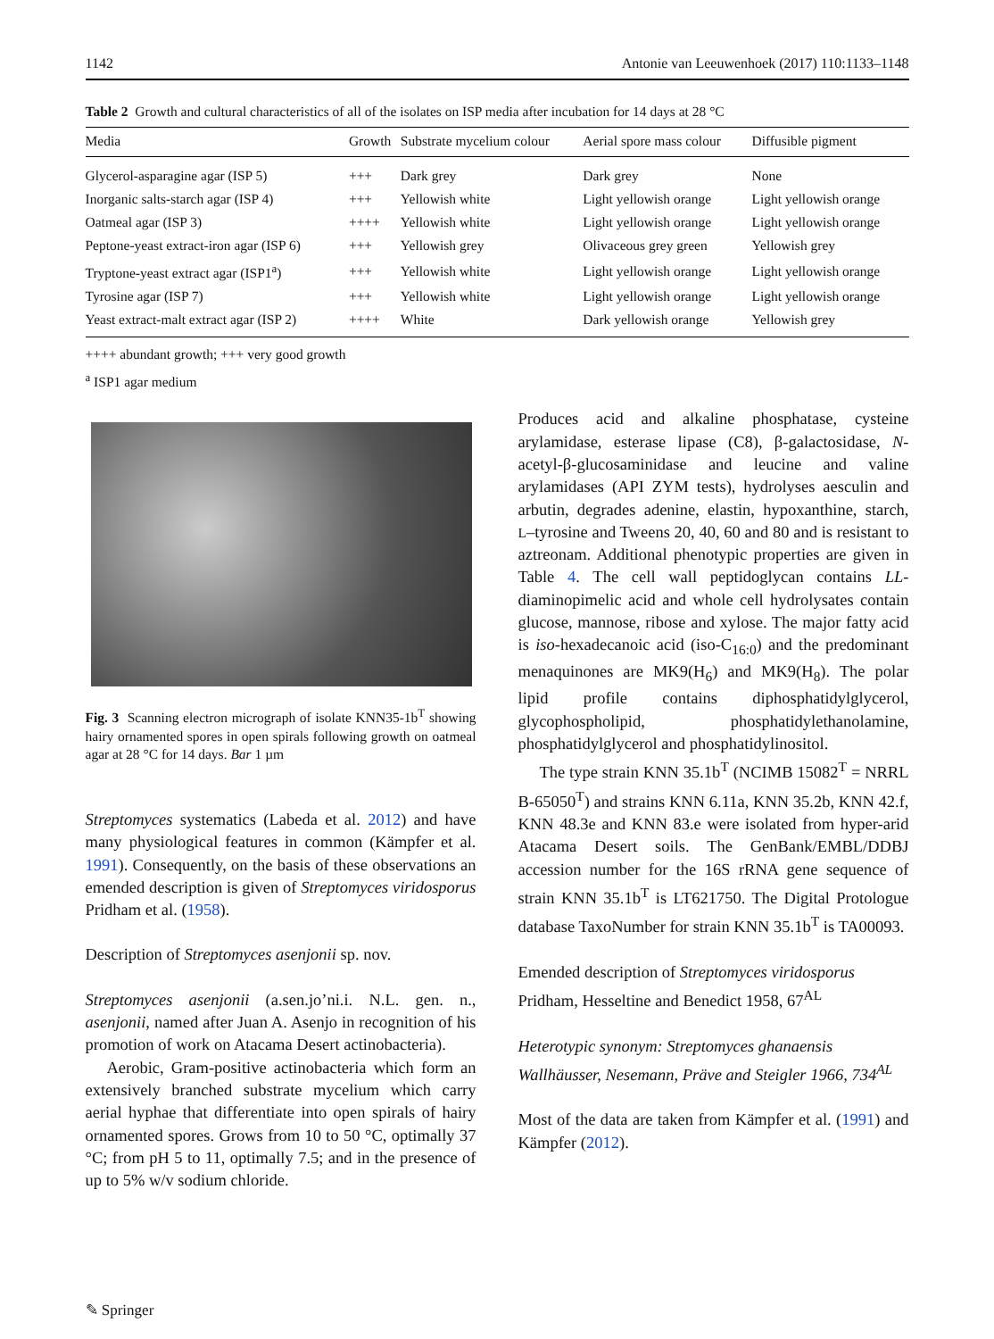1142 Antonie van Leeuwenhoek (2017) 110:1133–1148
Table 2 Growth and cultural characteristics of all of the isolates on ISP media after incubation for 14 days at 28 °C
| Media | Growth | Substrate mycelium colour | Aerial spore mass colour | Diffusible pigment |
| --- | --- | --- | --- | --- |
| Glycerol-asparagine agar (ISP 5) | +++ | Dark grey | Dark grey | None |
| Inorganic salts-starch agar (ISP 4) | +++ | Yellowish white | Light yellowish orange | Light yellowish orange |
| Oatmeal agar (ISP 3) | ++++ | Yellowish white | Light yellowish orange | Light yellowish orange |
| Peptone-yeast extract-iron agar (ISP 6) | +++ | Yellowish grey | Olivaceous grey green | Yellowish grey |
| Tryptone-yeast extract agar (ISP1<sup>a</sup>) | +++ | Yellowish white | Light yellowish orange | Light yellowish orange |
| Tyrosine agar (ISP 7) | +++ | Yellowish white | Light yellowish orange | Light yellowish orange |
| Yeast extract-malt extract agar (ISP 2) | ++++ | White | Dark yellowish orange | Yellowish grey |
++++ abundant growth; +++ very good growth
<sup>a</sup> ISP1 agar medium
Fig. 3 Scanning electron micrograph of isolate KNN35-1b<sup>T</sup> showing hairy ornamented spores in open spirals following growth on oatmeal agar at 28 °C for 14 days. Bar 1 µm
Streptomyces systematics (Labeda et al. 2012) and have many physiological features in common (Kämpfer et al. 1991). Consequently, on the basis of these observations an emended description is given of Streptomyces viridosporus Pridham et al. (1958).
Description of Streptomyces asenjonii sp. nov.
Streptomyces asenjonii (a.sen.jo’ni.i. N.L. gen. n., asenjonii, named after Juan A. Asenjo in recognition of his promotion of work on Atacama Desert actinobacteria).
Aerobic, Gram-positive actinobacteria which form an extensively branched substrate mycelium which carry aerial hyphae that differentiate into open spirals of hairy ornamented spores. Grows from 10 to 50 °C, optimally 37 °C; from pH 5 to 11, optimally 7.5; and in the presence of up to 5% w/v sodium chloride.
Produces acid and alkaline phosphatase, cysteine arylamidase, esterase lipase (C8), β-galactosidase, N-acetyl-β-glucosaminidase and leucine and valine arylamidases (API ZYM tests), hydrolyses aesculin and arbutin, degrades adenine, elastin, hypoxanthine, starch, L–tyrosine and Tweens 20, 40, 60 and 80 and is resistant to aztreonam. Additional phenotypic properties are given in Table 4. The cell wall peptidoglycan contains LL-diaminopimelic acid and whole cell hydrolysates contain glucose, mannose, ribose and xylose. The major fatty acid is iso-hexadecanoic acid (iso-C<sub>16:0</sub>) and the predominant menaquinones are MK9(H<sub>6</sub>) and MK9(H<sub>8</sub>). The polar lipid profile contains diphosphatidylglycerol, glycophospholipid, phosphatidylethanolamine, phosphatidylglycerol and phosphatidylinositol.
The type strain KNN 35.1b<sup>T</sup> (NCIMB 15082<sup>T</sup> = NRRL B-65050<sup>T</sup>) and strains KNN 6.11a, KNN 35.2b, KNN 42.f, KNN 48.3e and KNN 83.e were isolated from hyper-arid Atacama Desert soils. The GenBank/EMBL/DDBJ accession number for the 16S rRNA gene sequence of strain KNN 35.1b<sup>T</sup> is LT621750. The Digital Protologue database TaxoNumber for strain KNN 35.1b<sup>T</sup> is TA00093.
Emended description of Streptomyces viridosporus Pridham, Hesseltine and Benedict 1958, 67<sup>AL</sup>
Heterotypic synonym: Streptomyces ghanaensis Wallhäusser, Nesemann, Präve and Steigler 1966, 734<sup>AL</sup>
Most of the data are taken from Kämpfer et al. (1991) and Kämpfer (2012).
✎ Springer